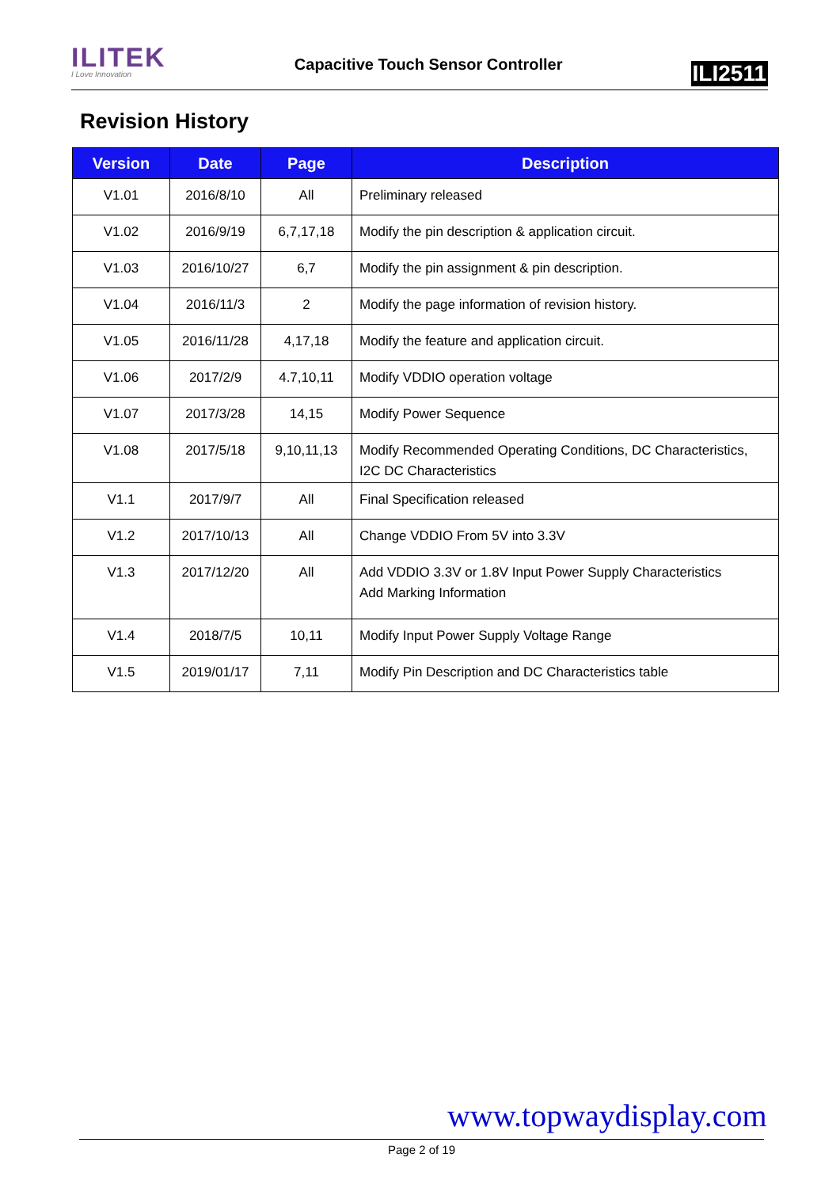ILITEK
I Love Innovation
Capacitive Touch Sensor Controller
ILI2511
Revision History
| Version | Date | Page | Description |
| --- | --- | --- | --- |
| V1.01 | 2016/8/10 | All | Preliminary released |
| V1.02 | 2016/9/19 | 6,7,17,18 | Modify the pin description & application circuit. |
| V1.03 | 2016/10/27 | 6,7 | Modify the pin assignment & pin description. |
| V1.04 | 2016/11/3 | 2 | Modify the page information of revision history. |
| V1.05 | 2016/11/28 | 4,17,18 | Modify the feature and application circuit. |
| V1.06 | 2017/2/9 | 4.7,10,11 | Modify VDDIO operation voltage |
| V1.07 | 2017/3/28 | 14,15 | Modify Power Sequence |
| V1.08 | 2017/5/18 | 9,10,11,13 | Modify Recommended Operating Conditions, DC Characteristics, I2C DC Characteristics |
| V1.1 | 2017/9/7 | All | Final Specification released |
| V1.2 | 2017/10/13 | All | Change VDDIO From 5V into 3.3V |
| V1.3 | 2017/12/20 | All | Add VDDIO 3.3V or 1.8V Input Power Supply Characteristics Add Marking Information |
| V1.4 | 2018/7/5 | 10,11 | Modify Input Power Supply Voltage Range |
| V1.5 | 2019/01/17 | 7,11 | Modify Pin Description and DC Characteristics table |
www.topwaydisplay.com
Page 2 of 19